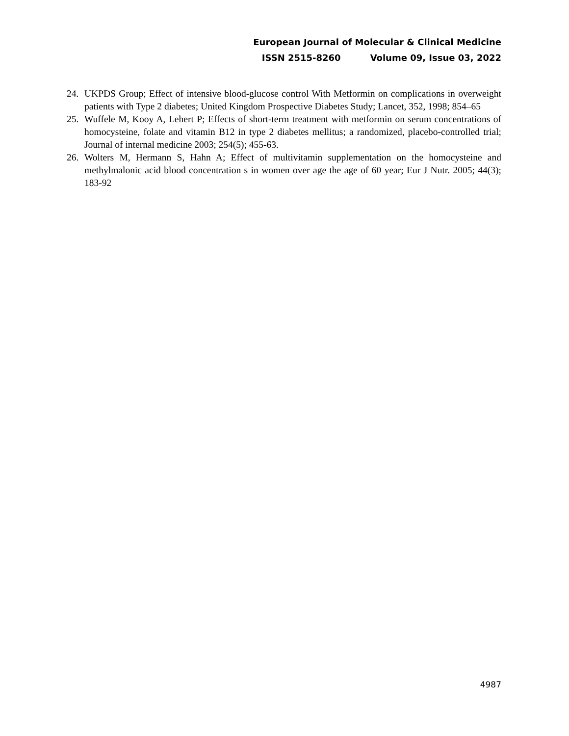European Journal of Molecular & Clinical Medicine
ISSN 2515-8260 Volume 09, Issue 03, 2022
24. UKPDS Group; Effect of intensive blood-glucose control With Metformin on complications in overweight patients with Type 2 diabetes; United Kingdom Prospective Diabetes Study; Lancet, 352, 1998; 854–65
25. Wuffele M, Kooy A, Lehert P; Effects of short-term treatment with metformin on serum concentrations of homocysteine, folate and vitamin B12 in type 2 diabetes mellitus; a randomized, placebo-controlled trial; Journal of internal medicine 2003; 254(5); 455-63.
26. Wolters M, Hermann S, Hahn A; Effect of multivitamin supplementation on the homocysteine and methylmalonic acid blood concentration s in women over age the age of 60 year; Eur J Nutr. 2005; 44(3); 183-92
4987